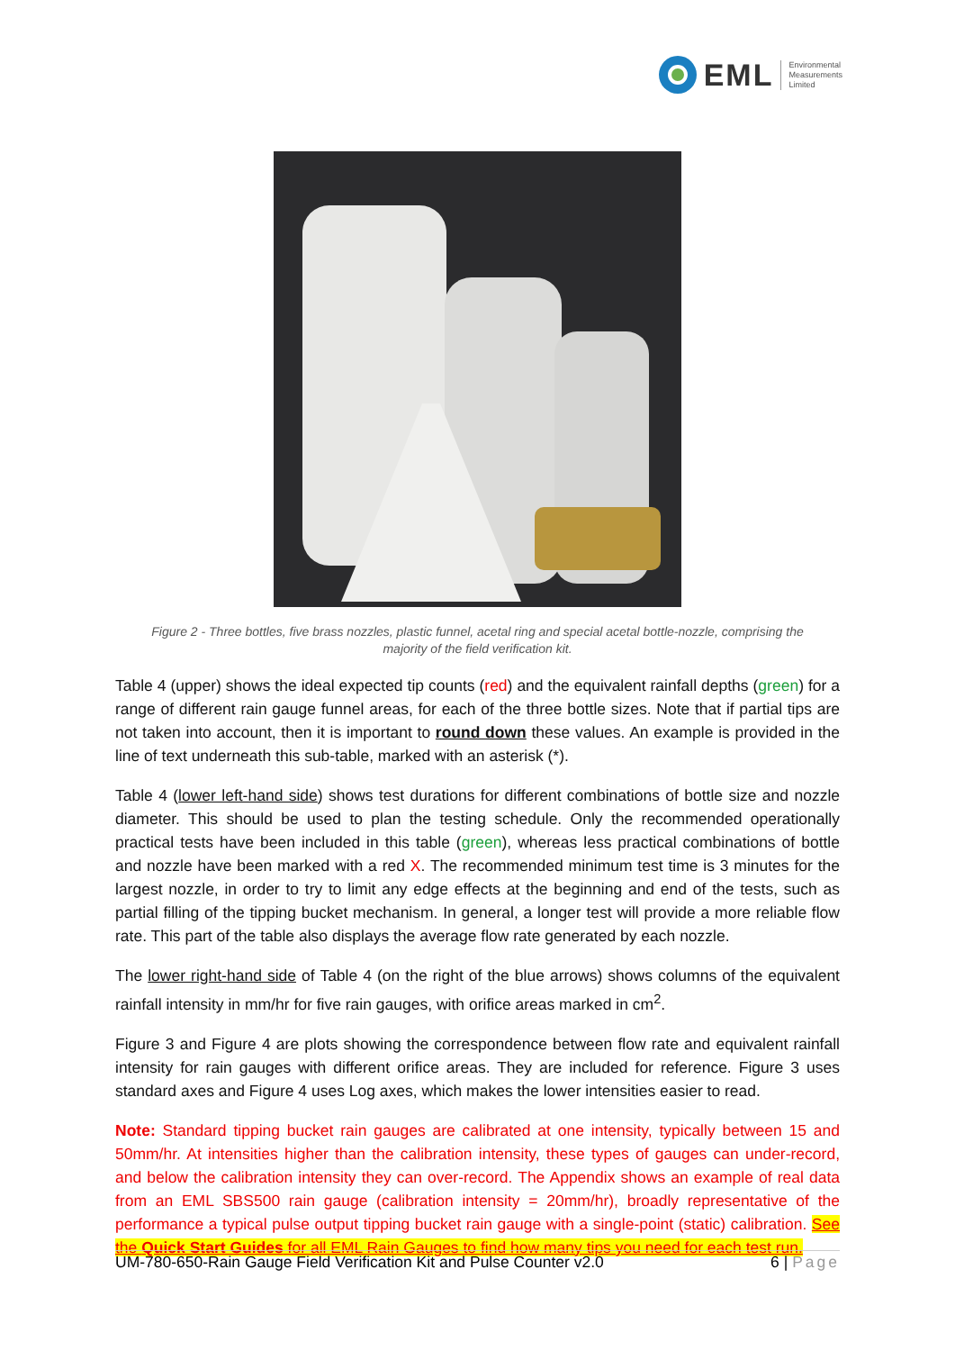EML
Environmental
Measurements
Limited
Figure 2 - Three bottles, five brass nozzles, plastic funnel, acetal ring and special acetal bottle-nozzle, comprising the majority of the field verification kit.
Table 4 (upper) shows the ideal expected tip counts (red) and the equivalent rainfall depths (green) for a range of different rain gauge funnel areas, for each of the three bottle sizes. Note that if partial tips are not taken into account, then it is important to round down these values. An example is provided in the line of text underneath this sub-table, marked with an asterisk (*).
Table 4 (lower left-hand side) shows test durations for different combinations of bottle size and nozzle diameter. This should be used to plan the testing schedule. Only the recommended operationally practical tests have been included in this table (green), whereas less practical combinations of bottle and nozzle have been marked with a red X. The recommended minimum test time is 3 minutes for the largest nozzle, in order to try to limit any edge effects at the beginning and end of the tests, such as partial filling of the tipping bucket mechanism. In general, a longer test will provide a more reliable flow rate. This part of the table also displays the average flow rate generated by each nozzle.
The lower right-hand side of Table 4 (on the right of the blue arrows) shows columns of the equivalent rainfall intensity in mm/hr for five rain gauges, with orifice areas marked in cm<sup>2</sup>.
Figure 3 and Figure 4 are plots showing the correspondence between flow rate and equivalent rainfall intensity for rain gauges with different orifice areas. They are included for reference. Figure 3 uses standard axes and Figure 4 uses Log axes, which makes the lower intensities easier to read.
Note: Standard tipping bucket rain gauges are calibrated at one intensity, typically between 15 and 50mm/hr. At intensities higher than the calibration intensity, these types of gauges can under-record, and below the calibration intensity they can over-record. The Appendix shows an example of real data from an EML SBS500 rain gauge (calibration intensity = 20mm/hr), broadly representative of the performance a typical pulse output tipping bucket rain gauge with a single-point (static) calibration. See the Quick Start Guides for all EML Rain Gauges to find how many tips you need for each test run.
UM-780-650-Rain Gauge Field Verification Kit and Pulse Counter v2.0 6 | Page